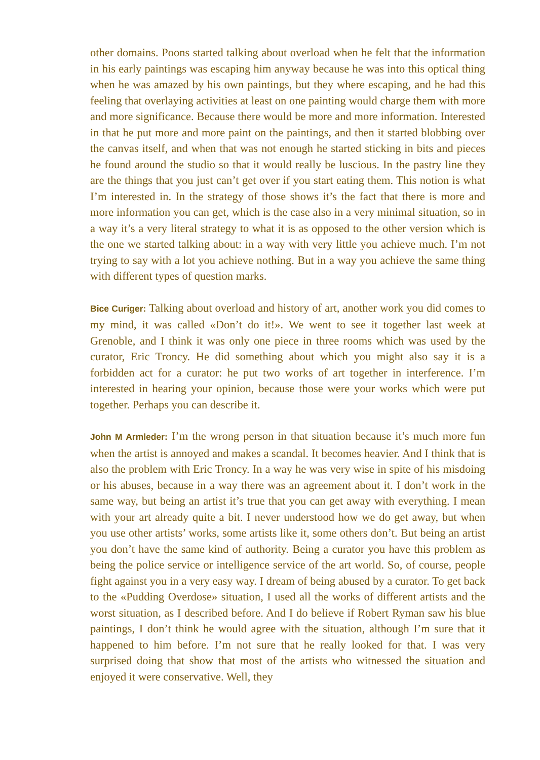other domains. Poons started talking about overload when he felt that the information in his early paintings was escaping him anyway because he was into this optical thing when he was amazed by his own paintings, but they where escaping, and he had this feeling that overlaying activities at least on one painting would charge them with more and more significance. Because there would be more and more information. Interested in that he put more and more paint on the paintings, and then it started blobbing over the canvas itself, and when that was not enough he started sticking in bits and pieces he found around the studio so that it would really be luscious. In the pastry line they are the things that you just can’t get over if you start eating them. This notion is what I’m interested in. In the strategy of those shows it’s the fact that there is more and more information you can get, which is the case also in a very minimal situation, so in a way it’s a very literal strategy to what it is as opposed to the other version which is the one we started talking about: in a way with very little you achieve much. I’m not trying to say with a lot you achieve nothing. But in a way you achieve the same thing with different types of question marks.
Bice Curiger: Talking about overload and history of art, another work you did comes to my mind, it was called «Don’t do it!». We went to see it together last week at Grenoble, and I think it was only one piece in three rooms which was used by the curator, Eric Troncy. He did something about which you might also say it is a forbidden act for a curator: he put two works of art together in interference. I’m interested in hearing your opinion, because those were your works which were put together. Perhaps you can describe it.
John M Armleder: I’m the wrong person in that situation because it’s much more fun when the artist is annoyed and makes a scandal. It becomes heavier. And I think that is also the problem with Eric Troncy. In a way he was very wise in spite of his misdoing or his abuses, because in a way there was an agreement about it. I don’t work in the same way, but being an artist it’s true that you can get away with everything. I mean with your art already quite a bit. I never understood how we do get away, but when you use other artists’ works, some artists like it, some others don’t. But being an artist you don’t have the same kind of authority. Being a curator you have this problem as being the police service or intelligence service of the art world. So, of course, people fight against you in a very easy way. I dream of being abused by a curator. To get back to the «Pudding Overdose» situation, I used all the works of different artists and the worst situation, as I described before. And I do believe if Robert Ryman saw his blue paintings, I don’t think he would agree with the situation, although I’m sure that it happened to him before. I’m not sure that he really looked for that. I was very surprised doing that show that most of the artists who witnessed the situation and enjoyed it were conservative. Well, they